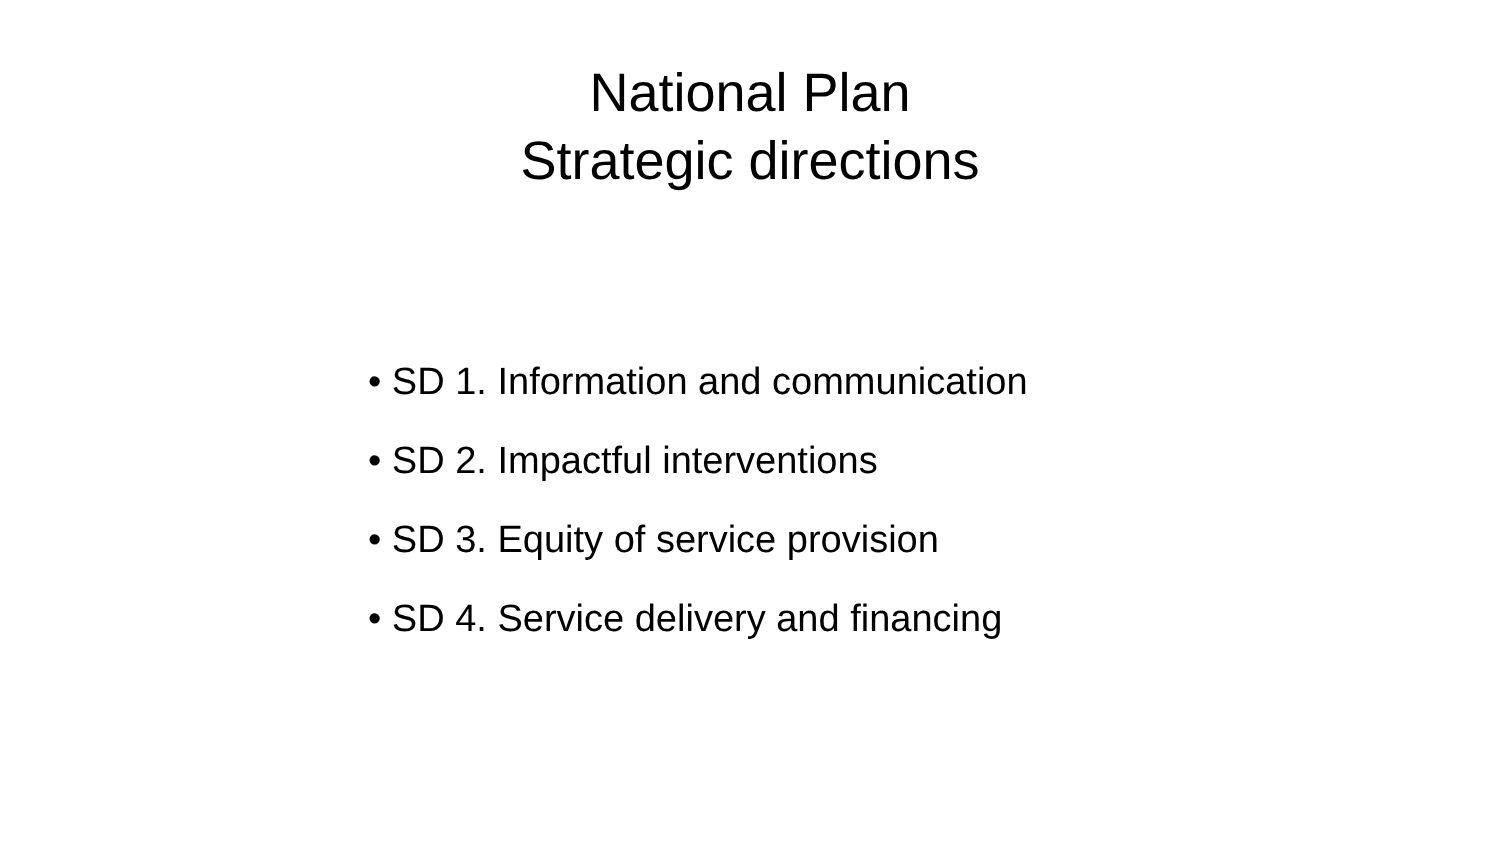National Plan
Strategic directions
• SD 1. Information and communication
• SD 2. Impactful interventions
• SD 3. Equity of service provision
• SD 4. Service delivery and financing